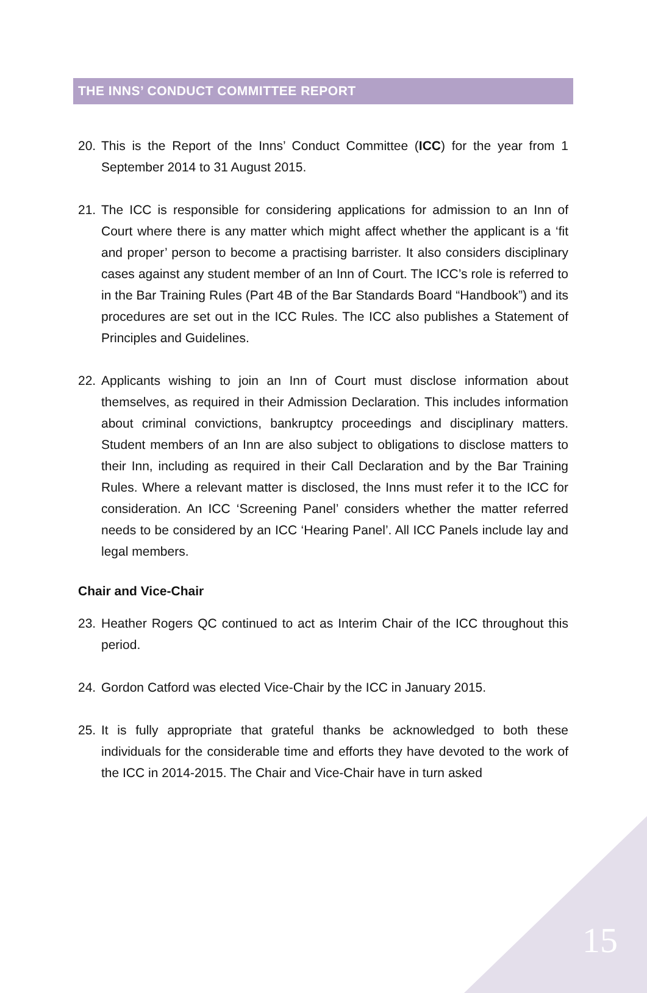THE INNS’ CONDUCT COMMITTEE REPORT
20. This is the Report of the Inns’ Conduct Committee (ICC) for the year from 1 September 2014 to 31 August 2015.
21. The ICC is responsible for considering applications for admission to an Inn of Court where there is any matter which might affect whether the applicant is a ‘fit and proper’ person to become a practising barrister. It also considers disciplinary cases against any student member of an Inn of Court. The ICC’s role is referred to in the Bar Training Rules (Part 4B of the Bar Standards Board “Handbook”) and its procedures are set out in the ICC Rules. The ICC also publishes a Statement of Principles and Guidelines.
22. Applicants wishing to join an Inn of Court must disclose information about themselves, as required in their Admission Declaration. This includes information about criminal convictions, bankruptcy proceedings and disciplinary matters. Student members of an Inn are also subject to obligations to disclose matters to their Inn, including as required in their Call Declaration and by the Bar Training Rules. Where a relevant matter is disclosed, the Inns must refer it to the ICC for consideration. An ICC ‘Screening Panel’ considers whether the matter referred needs to be considered by an ICC ‘Hearing Panel’. All ICC Panels include lay and legal members.
Chair and Vice-Chair
23. Heather Rogers QC continued to act as Interim Chair of the ICC throughout this period.
24. Gordon Catford was elected Vice-Chair by the ICC in January 2015.
25. It is fully appropriate that grateful thanks be acknowledged to both these individuals for the considerable time and efforts they have devoted to the work of the ICC in 2014-2015. The Chair and Vice-Chair have in turn asked
15